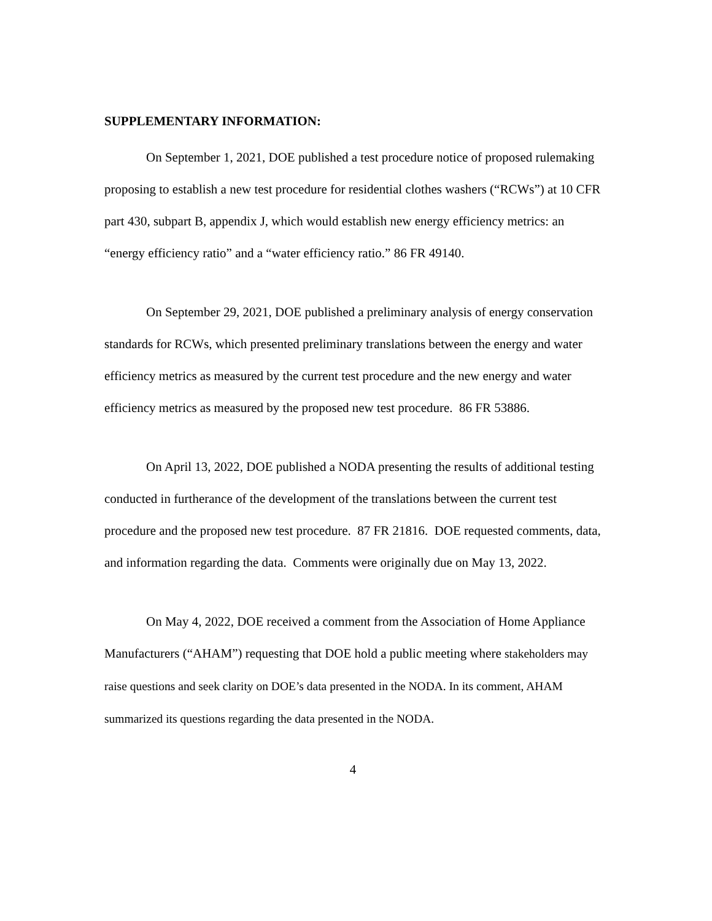SUPPLEMENTARY INFORMATION:
On September 1, 2021, DOE published a test procedure notice of proposed rulemaking proposing to establish a new test procedure for residential clothes washers (“RCWs”) at 10 CFR part 430, subpart B, appendix J, which would establish new energy efficiency metrics: an “energy efficiency ratio” and a “water efficiency ratio.” 86 FR 49140.
On September 29, 2021, DOE published a preliminary analysis of energy conservation standards for RCWs, which presented preliminary translations between the energy and water efficiency metrics as measured by the current test procedure and the new energy and water efficiency metrics as measured by the proposed new test procedure. 86 FR 53886.
On April 13, 2022, DOE published a NODA presenting the results of additional testing conducted in furtherance of the development of the translations between the current test procedure and the proposed new test procedure. 87 FR 21816. DOE requested comments, data, and information regarding the data. Comments were originally due on May 13, 2022.
On May 4, 2022, DOE received a comment from the Association of Home Appliance Manufacturers (“AHAM”) requesting that DOE hold a public meeting where stakeholders may raise questions and seek clarity on DOE’s data presented in the NODA. In its comment, AHAM summarized its questions regarding the data presented in the NODA.
4